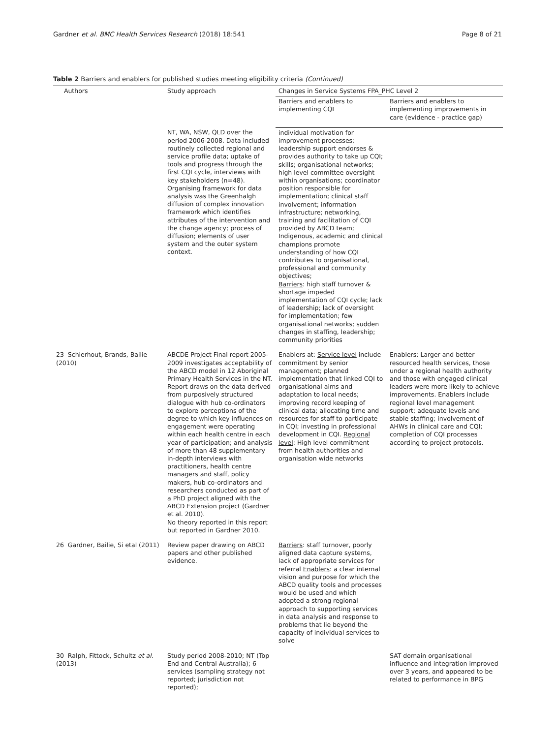Gardner et al. BMC Health Services Research (2018) 18:541 Page 8 of 21
Table 2 Barriers and enablers for published studies meeting eligibility criteria (Continued)
| Authors | Study approach | Changes in Service Systems FPA_PHC Level 2 | |
| --- | --- | --- | --- |
| | | Barriers and enablers to implementing CQI | Barriers and enablers to implementing improvements in care (evidence - practice gap) |
| | NT, WA, NSW, QLD over the period 2006-2008. Data included routinely collected regional and service profile data; uptake of tools and progress through the first CQI cycle, interviews with key stakeholders (n=48). Organising framework for data analysis was the Greenhalgh diffusion of complex innovation framework which identifies attributes of the intervention and the change agency; process of diffusion; elements of user system and the outer system context. | individual motivation for improvement processes; leadership support endorses & provides authority to take up CQI; skills; organisational networks; high level committee oversight within organisations; coordinator position responsible for implementation; clinical staff involvement; information infrastructure; networking, training and facilitation of CQI provided by ABCD team; Indigenous, academic and clinical champions promote understanding of how CQI contributes to organisational, professional and community objectives; Barriers : high staff turnover & shortage impeded implementation of CQI cycle; lack of leadership; lack of oversight for implementation; few organisational networks; sudden changes in staffing, leadership; community priorities | |
| 23 Schierhout, Brands, Bailie (2010) | ABCDE Project Final report 2005-2009 investigates acceptability of the ABCD model in 12 Aboriginal Primary Health Services in the NT. Report draws on the data derived from purposively structured dialogue with hub co-ordinators to explore perceptions of the degree to which key influences on engagement were operating within each health centre in each year of participation; and analysis of more than 48 supplementary in-depth interviews with practitioners, health centre managers and staff, policy makers, hub co-ordinators and researchers conducted as part of a PhD project aligned with the ABCD Extension project (Gardner et al. 2010). No theory reported in this report but reported in Gardner 2010. | Enablers at: Service level include commitment by senior management; planned implementation that linked CQI to organisational aims and adaptation to local needs; improving record keeping of clinical data; allocating time and resources for staff to participate in CQI; investing in professional development in CQI. Regional level : High level commitment from health authorities and organisation wide networks | Enablers: Larger and better resourced health services, those under a regional health authority and those with engaged clinical leaders were more likely to achieve improvements. Enablers include regional level management support; adequate levels and stable staffing; involvement of AHWs in clinical care and CQI; completion of CQI processes according to project protocols. |
| 26 Gardner, Bailie, Si etal (2011) | Review paper drawing on ABCD papers and other published evidence. | Barriers : staff turnover, poorly aligned data capture systems, lack of appropriate services for referral Enablers : a clear internal vision and purpose for which the ABCD quality tools and processes would be used and which adopted a strong regional approach to supporting services in data analysis and response to problems that lie beyond the capacity of individual services to solve | |
| 30 Ralph, Fittock, Schultz et al. (2013) | Study period 2008-2010; NT (Top End and Central Australia); 6 services (sampling strategy not reported; jurisdiction not reported); | | SAT domain organisational influence and integration improved over 3 years, and appeared to be related to performance in BPG |